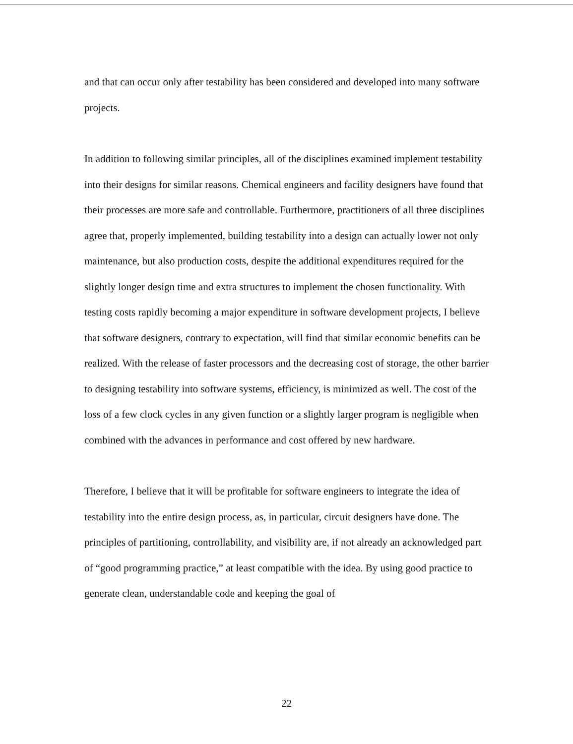and that can occur only after testability has been considered and developed into many software projects.
In addition to following similar principles, all of the disciplines examined implement testability into their designs for similar reasons. Chemical engineers and facility designers have found that their processes are more safe and controllable. Furthermore, practitioners of all three disciplines agree that, properly implemented, building testability into a design can actually lower not only maintenance, but also production costs, despite the additional expenditures required for the slightly longer design time and extra structures to implement the chosen functionality. With testing costs rapidly becoming a major expenditure in software development projects, I believe that software designers, contrary to expectation, will find that similar economic benefits can be realized. With the release of faster processors and the decreasing cost of storage, the other barrier to designing testability into software systems, efficiency, is minimized as well. The cost of the loss of a few clock cycles in any given function or a slightly larger program is negligible when combined with the advances in performance and cost offered by new hardware.
Therefore, I believe that it will be profitable for software engineers to integrate the idea of testability into the entire design process, as, in particular, circuit designers have done. The principles of partitioning, controllability, and visibility are, if not already an acknowledged part of “good programming practice,” at least compatible with the idea. By using good practice to generate clean, understandable code and keeping the goal of
22